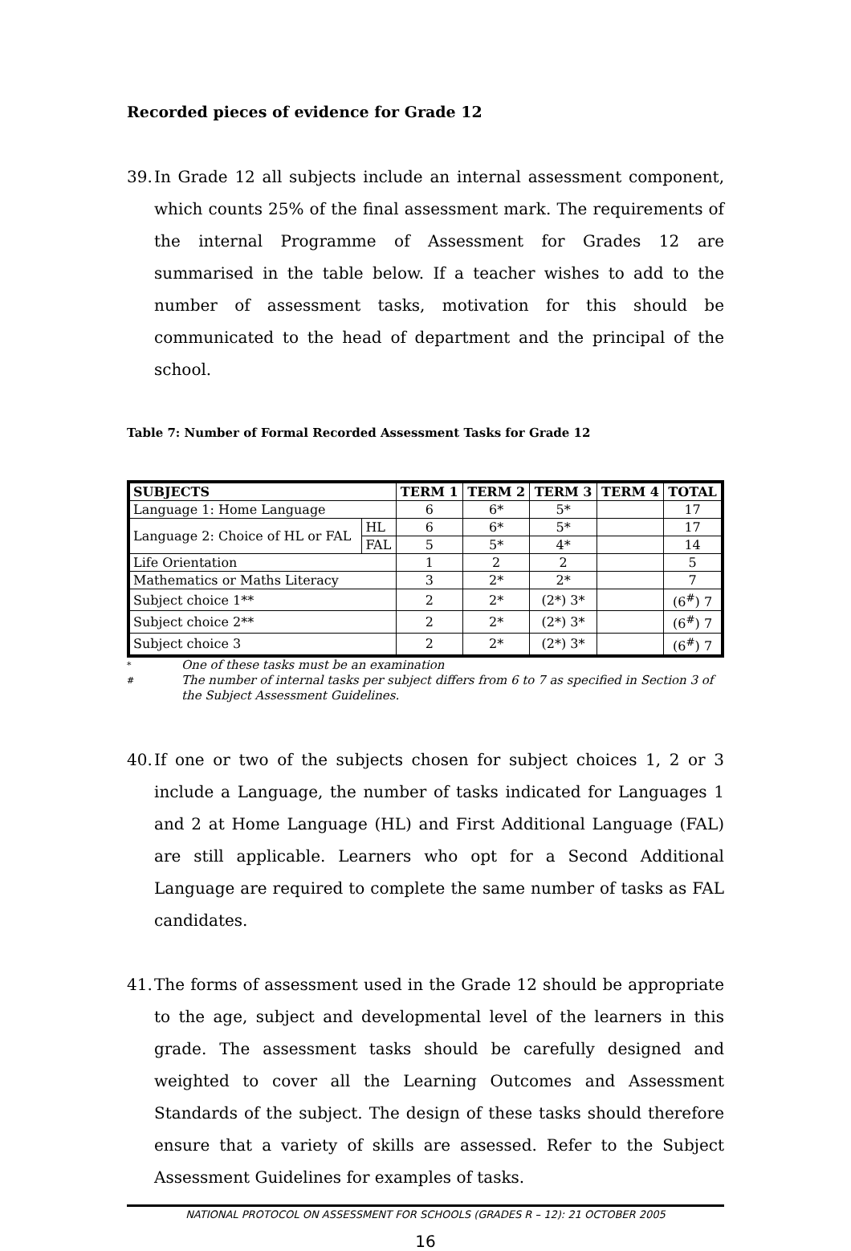Recorded pieces of evidence for Grade 12
39. In Grade 12 all subjects include an internal assessment component, which counts 25% of the final assessment mark. The requirements of the internal Programme of Assessment for Grades 12 are summarised in the table below. If a teacher wishes to add to the number of assessment tasks, motivation for this should be communicated to the head of department and the principal of the school.
Table 7: Number of Formal Recorded Assessment Tasks for Grade 12
| SUBJECTS | | TERM 1 | TERM 2 | TERM 3 | TERM 4 | TOTAL |
| --- | --- | --- | --- | --- | --- | --- |
| Language 1: Home Language | | 6 | 6* | 5* | | 17 |
| Language 2: Choice of HL or FAL | HL | 6 | 6* | 5* | | 17 |
| | FAL | 5 | 5* | 4* | | 14 |
| Life Orientation | | 1 | 2 | 2 | | 5 |
| Mathematics or Maths Literacy | | 3 | 2* | 2* | | 7 |
| Subject choice 1** | | 2 | 2* | (2*) 3* | | (6<sup>#</sup>) 7 |
| Subject choice 2** | | 2 | 2* | (2*) 3* | | (6<sup>#</sup>) 7 |
| Subject choice 3 | | 2 | 2* | (2*) 3* | | (6<sup>#</sup>) 7 |
* One of these tasks must be an examination
# The number of internal tasks per subject differs from 6 to 7 as specified in Section 3 of the Subject Assessment Guidelines.
40. If one or two of the subjects chosen for subject choices 1, 2 or 3 include a Language, the number of tasks indicated for Languages 1 and 2 at Home Language (HL) and First Additional Language (FAL) are still applicable. Learners who opt for a Second Additional Language are required to complete the same number of tasks as FAL candidates.
41. The forms of assessment used in the Grade 12 should be appropriate to the age, subject and developmental level of the learners in this grade. The assessment tasks should be carefully designed and weighted to cover all the Learning Outcomes and Assessment Standards of the subject. The design of these tasks should therefore ensure that a variety of skills are assessed. Refer to the Subject Assessment Guidelines for examples of tasks.
NATIONAL PROTOCOL ON ASSESSMENT FOR SCHOOLS (GRADES R – 12): 21 OCTOBER 2005
16